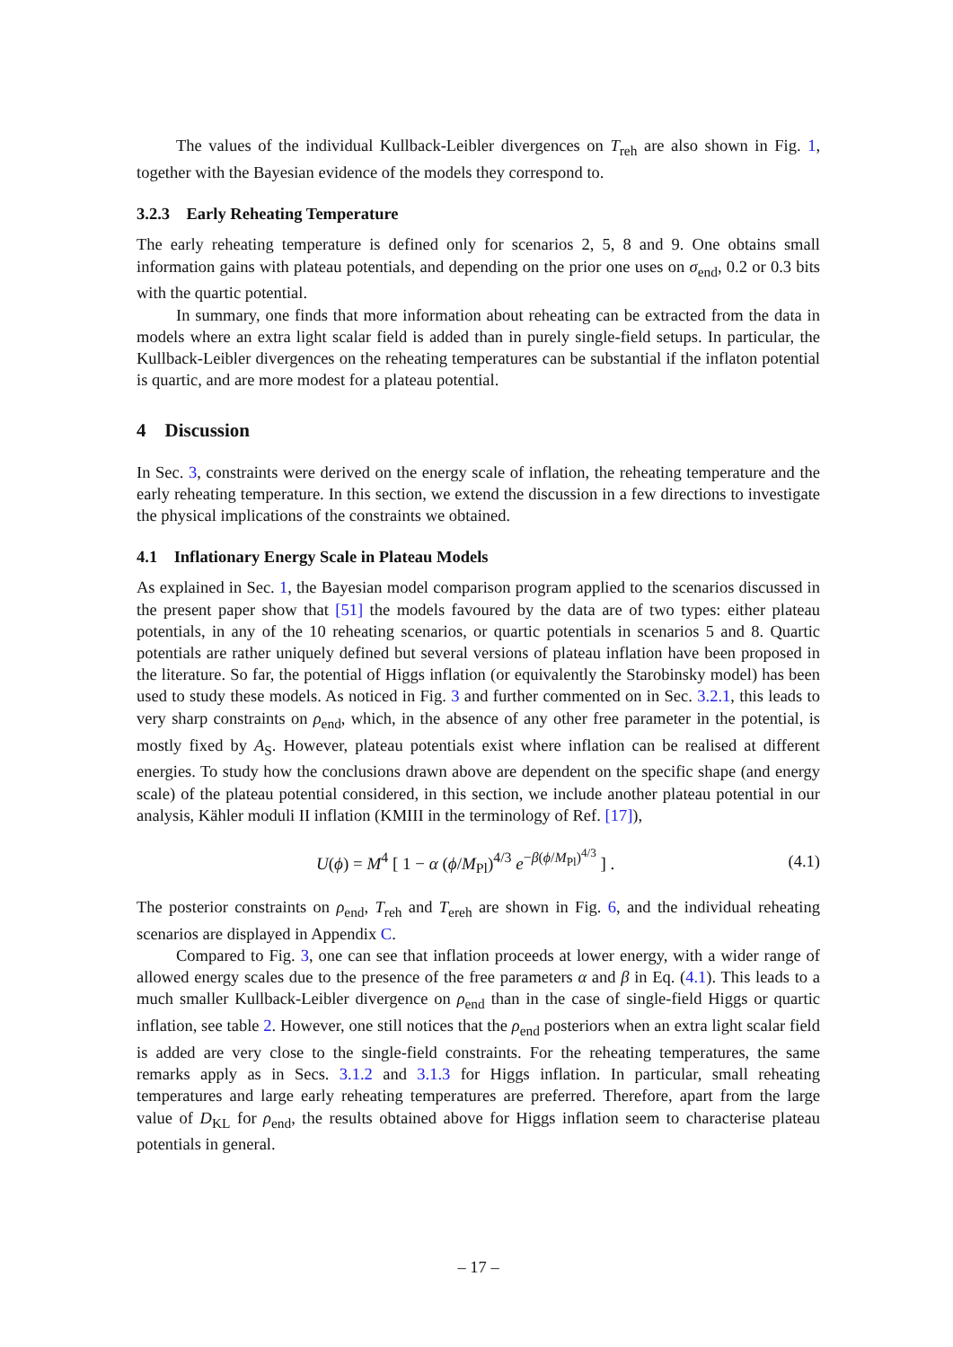The values of the individual Kullback-Leibler divergences on T<sub>reh</sub> are also shown in Fig. 1, together with the Bayesian evidence of the models they correspond to.
3.2.3 Early Reheating Temperature
The early reheating temperature is defined only for scenarios 2, 5, 8 and 9. One obtains small information gains with plateau potentials, and depending on the prior one uses on σ<sub>end</sub>, 0.2 or 0.3 bits with the quartic potential.
In summary, one finds that more information about reheating can be extracted from the data in models where an extra light scalar field is added than in purely single-field setups. In particular, the Kullback-Leibler divergences on the reheating temperatures can be substantial if the inflaton potential is quartic, and are more modest for a plateau potential.
4 Discussion
In Sec. 3, constraints were derived on the energy scale of inflation, the reheating temperature and the early reheating temperature. In this section, we extend the discussion in a few directions to investigate the physical implications of the constraints we obtained.
4.1 Inflationary Energy Scale in Plateau Models
As explained in Sec. 1, the Bayesian model comparison program applied to the scenarios discussed in the present paper show that [51] the models favoured by the data are of two types: either plateau potentials, in any of the 10 reheating scenarios, or quartic potentials in scenarios 5 and 8. Quartic potentials are rather uniquely defined but several versions of plateau inflation have been proposed in the literature. So far, the potential of Higgs inflation (or equivalently the Starobinsky model) has been used to study these models. As noticed in Fig. 3 and further commented on in Sec. 3.2.1, this leads to very sharp constraints on ρ<sub>end</sub>, which, in the absence of any other free parameter in the potential, is mostly fixed by A<sub>S</sub>. However, plateau potentials exist where inflation can be realised at different energies. To study how the conclusions drawn above are dependent on the specific shape (and energy scale) of the plateau potential considered, in this section, we include another plateau potential in our analysis, Kähler moduli II inflation (KMIII in the terminology of Ref. [17]),
U(ϕ) = M<sup>4</sup> [ 1 − α (ϕ/M<sub>Pl</sub>)<sup>4/3</sup> e<sup>−β(ϕ/M<sub>Pl</sub>)<sup>4/3</sup></sup> ] . (4.1)
The posterior constraints on ρ<sub>end</sub>, T<sub>reh</sub> and T<sub>ereh</sub> are shown in Fig. 6, and the individual reheating scenarios are displayed in Appendix C.
Compared to Fig. 3, one can see that inflation proceeds at lower energy, with a wider range of allowed energy scales due to the presence of the free parameters α and β in Eq. (4.1). This leads to a much smaller Kullback-Leibler divergence on ρ<sub>end</sub> than in the case of single-field Higgs or quartic inflation, see table 2. However, one still notices that the ρ<sub>end</sub> posteriors when an extra light scalar field is added are very close to the single-field constraints. For the reheating temperatures, the same remarks apply as in Secs. 3.1.2 and 3.1.3 for Higgs inflation. In particular, small reheating temperatures and large early reheating temperatures are preferred. Therefore, apart from the large value of D<sub>KL</sub> for ρ<sub>end</sub>, the results obtained above for Higgs inflation seem to characterise plateau potentials in general.
– 17 –